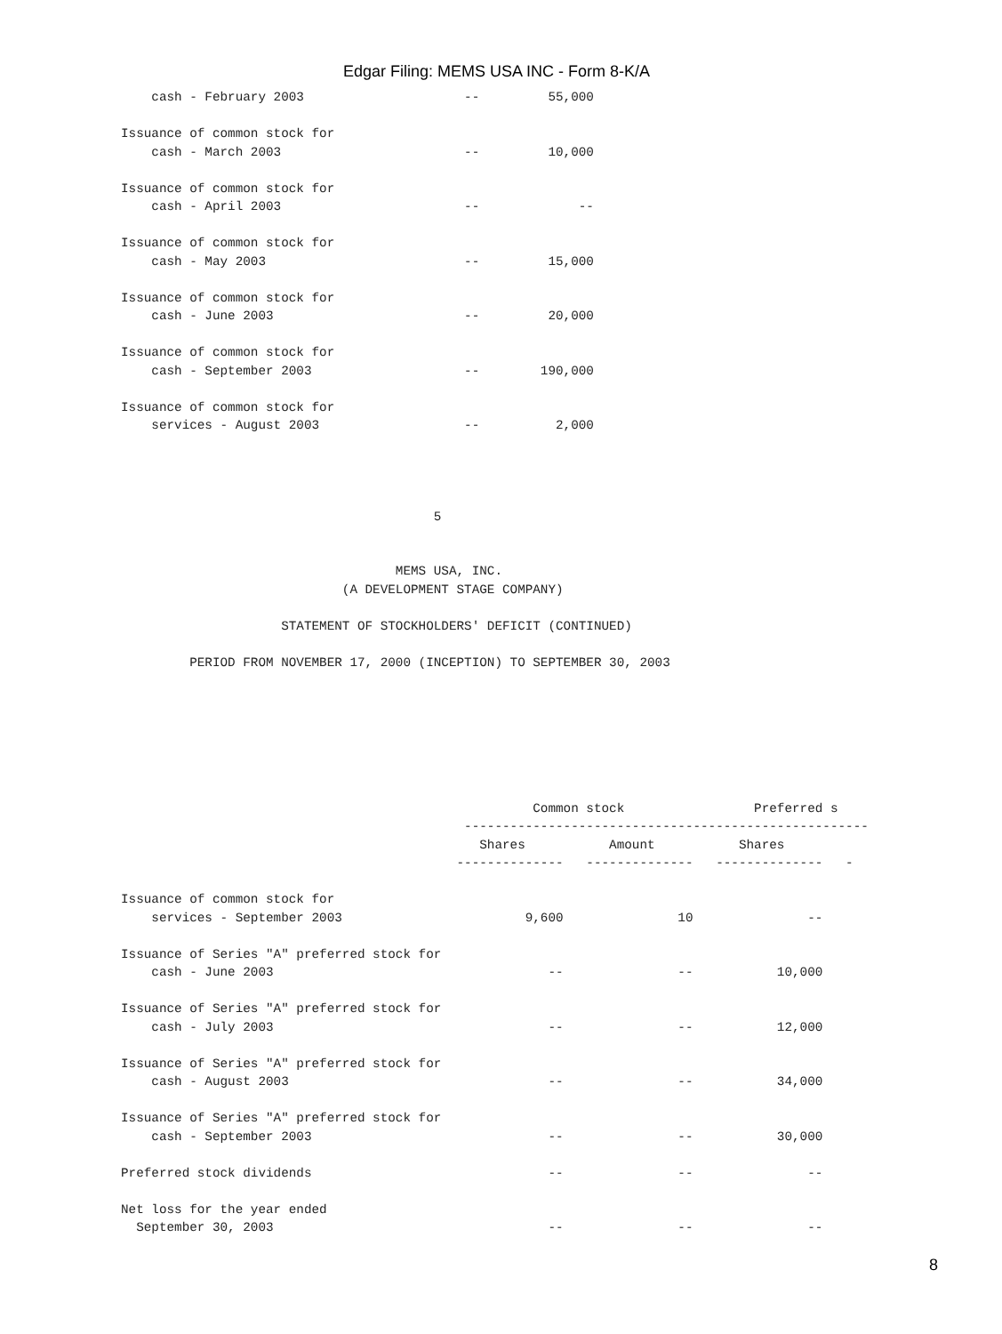Edgar Filing: MEMS USA INC - Form 8-K/A
    cash - February 2003                     --         55,000

Issuance of common stock for
    cash - March 2003                        --         10,000

Issuance of common stock for
    cash - April 2003                        --             --

Issuance of common stock for
    cash - May 2003                          --         15,000

Issuance of common stock for
    cash - June 2003                         --         20,000

Issuance of common stock for
    cash - September 2003                    --        190,000

Issuance of common stock for
    services - August 2003                   --          2,000




                                         5


                                    MEMS USA, INC.
                             (A DEVELOPMENT STAGE COMPANY)

                     STATEMENT OF STOCKHOLDERS' DEFICIT (CONTINUED)

         PERIOD FROM NOVEMBER 17, 2000 (INCEPTION) TO SEPTEMBER 30, 2003







                                                      Common stock                 Preferred s
                                             -----------------------------------------------------
                                               Shares           Amount           Shares
                                            --------------   --------------   --------------   -

Issuance of common stock for
    services - September 2003                        9,600               10               --

Issuance of Series "A" preferred stock for
    cash - June 2003                                    --               --           10,000

Issuance of Series "A" preferred stock for
    cash - July 2003                                    --               --           12,000

Issuance of Series "A" preferred stock for
    cash - August 2003                                  --               --           34,000

Issuance of Series "A" preferred stock for
    cash - September 2003                               --               --           30,000

Preferred stock dividends                               --               --               --

Net loss for the year ended
  September 30, 2003                                    --               --               --
8